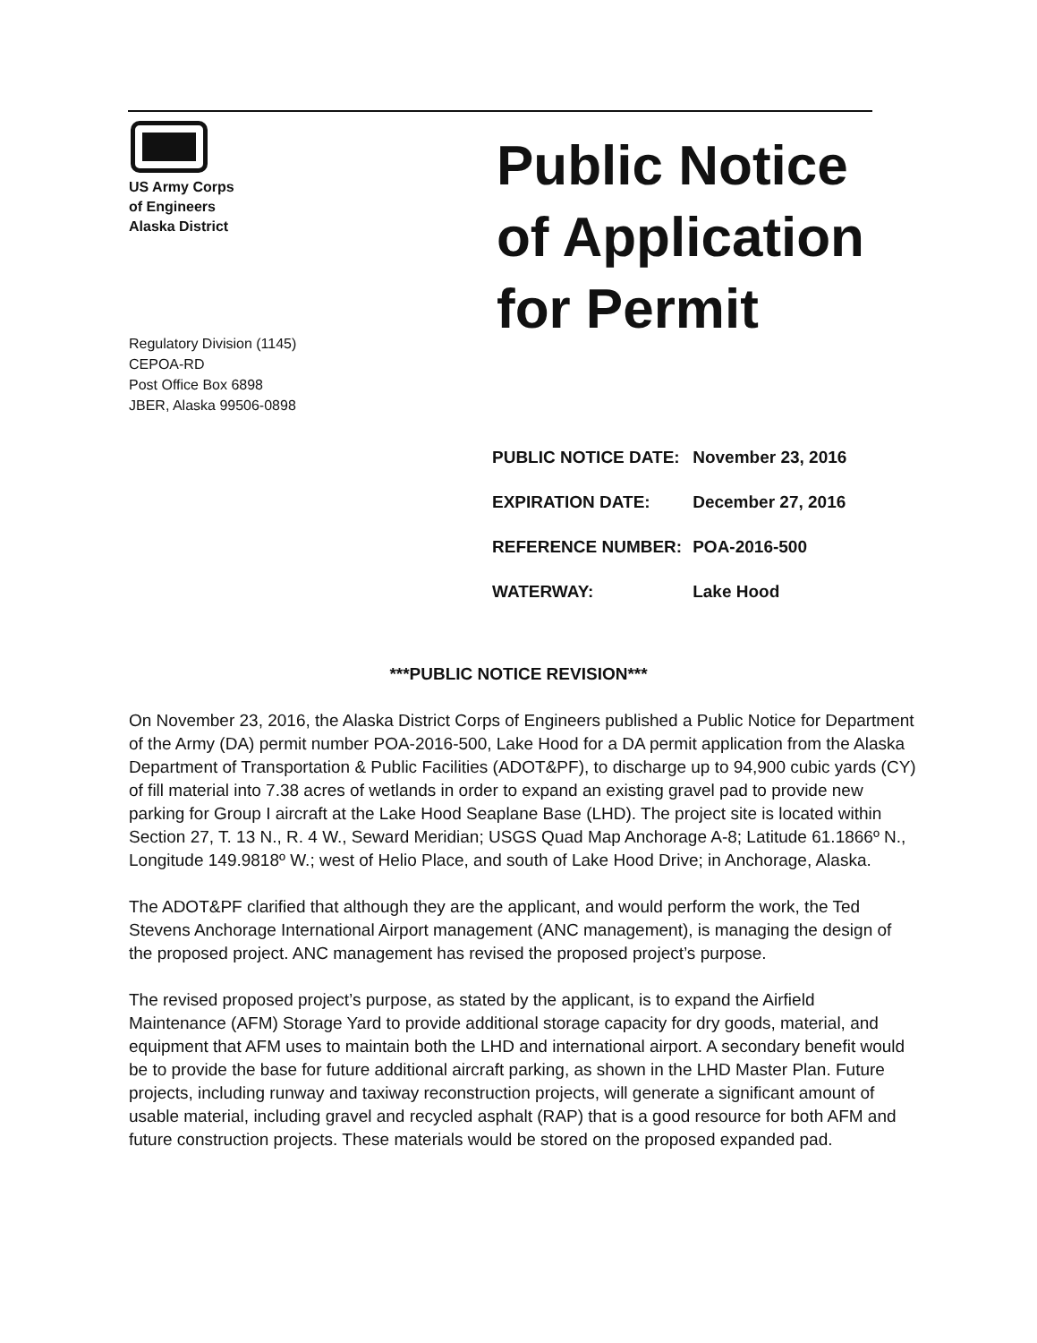US Army Corps
of Engineers
Alaska District
Public Notice
of Application
for Permit
Regulatory Division (1145)
CEPOA-RD
Post Office Box 6898
JBER, Alaska 99506-0898
| PUBLIC NOTICE DATE: | November 23, 2016 |
| EXPIRATION DATE: | December 27, 2016 |
| REFERENCE NUMBER: | POA-2016-500 |
| WATERWAY: | Lake Hood |
***PUBLIC NOTICE REVISION***
On November 23, 2016, the Alaska District Corps of Engineers published a Public Notice for Department of the Army (DA) permit number POA-2016-500, Lake Hood for a DA permit application from the Alaska Department of Transportation & Public Facilities (ADOT&PF), to discharge up to 94,900 cubic yards (CY) of fill material into 7.38 acres of wetlands in order to expand an existing gravel pad to provide new parking for Group I aircraft at the Lake Hood Seaplane Base (LHD). The project site is located within Section 27, T. 13 N., R. 4 W., Seward Meridian; USGS Quad Map Anchorage A-8; Latitude 61.1866º N., Longitude 149.9818º W.; west of Helio Place, and south of Lake Hood Drive; in Anchorage, Alaska.
The ADOT&PF clarified that although they are the applicant, and would perform the work, the Ted Stevens Anchorage International Airport management (ANC management), is managing the design of the proposed project. ANC management has revised the proposed project’s purpose.
The revised proposed project’s purpose, as stated by the applicant, is to expand the Airfield Maintenance (AFM) Storage Yard to provide additional storage capacity for dry goods, material, and equipment that AFM uses to maintain both the LHD and international airport. A secondary benefit would be to provide the base for future additional aircraft parking, as shown in the LHD Master Plan. Future projects, including runway and taxiway reconstruction projects, will generate a significant amount of usable material, including gravel and recycled asphalt (RAP) that is a good resource for both AFM and future construction projects. These materials would be stored on the proposed expanded pad.